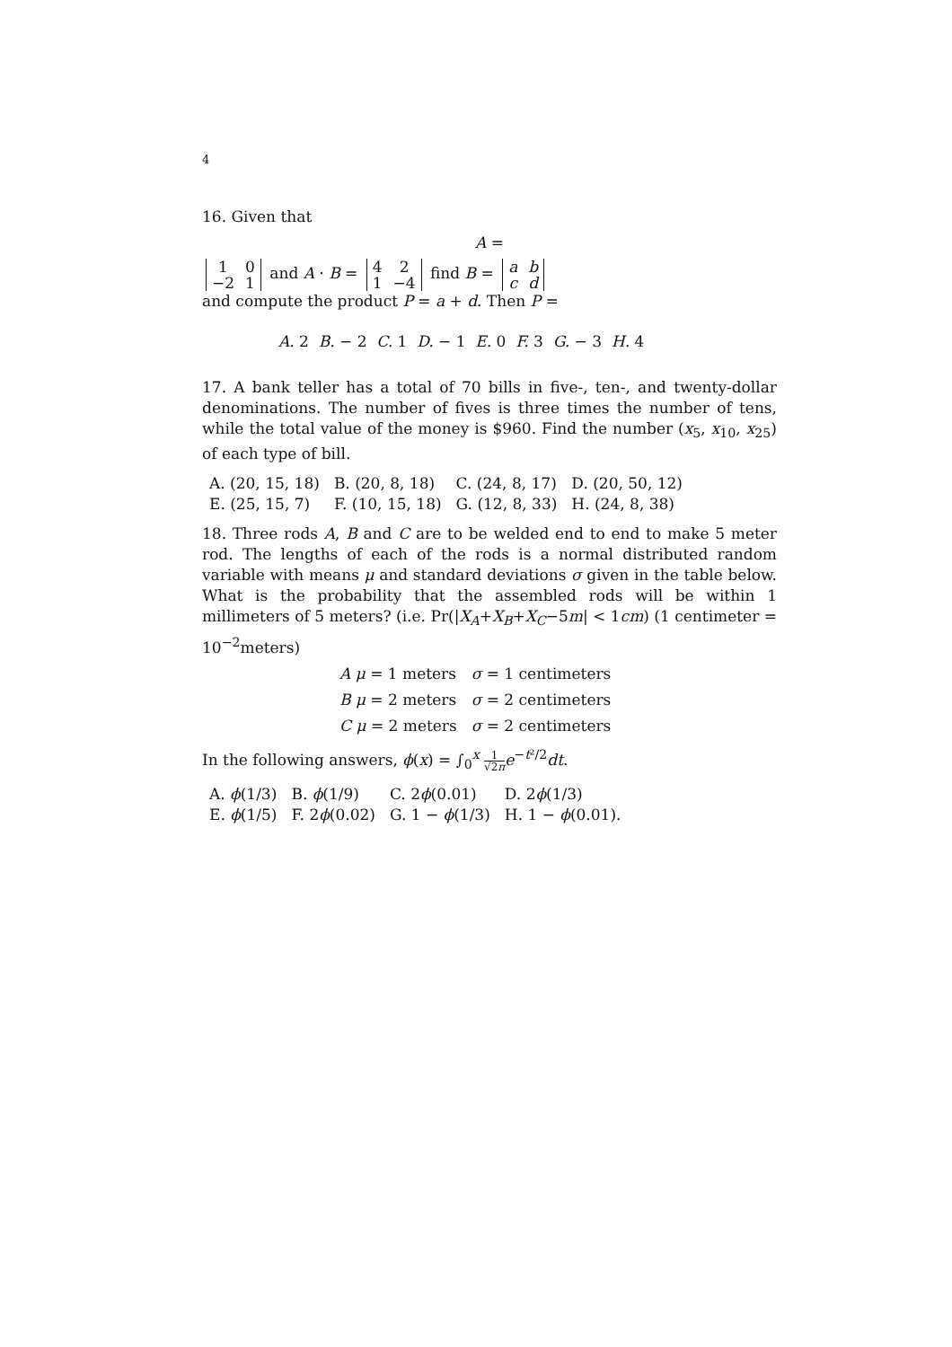4
16. Given that
A =
| 1 | 0 |
| −2 | 1 |
and A · B =
| 4 | 2 |
| 1 | −4 |
find B =
| a | b |
| c | d |
and compute the product P = a + d. Then P =
A. 2 B. − 2 C. 1 D. − 1 E. 0 F. 3 G. − 3 H. 4
17. A bank teller has a total of 70 bills in five-, ten-, and twenty-dollar denominations. The number of fives is three times the number of tens, while the total value of the money is $960. Find the number (x<sub>5</sub>, x<sub>10</sub>, x<sub>25</sub>) of each type of bill.
| A. (20, 15, 18) | B. (20, 8, 18) | C. (24, 8, 17) | D. (20, 50, 12) |
| E. (25, 15, 7) | F. (10, 15, 18) | G. (12, 8, 33) | H. (24, 8, 38) |
18. Three rods A, B and C are to be welded end to end to make 5 meter rod. The lengths of each of the rods is a normal distributed random variable with means μ and standard deviations σ given in the table below. What is the probability that the assembled rods will be within 1 millimeters of 5 meters? (i.e. Pr(|X<sub>A</sub>+X<sub>B</sub>+X<sub>C</sub>−5m| < 1cm) (1 centimeter = 10<sup>−2</sup>meters)
| A μ = 1 meters | σ = 1 centimeters |
| B μ = 2 meters | σ = 2 centimeters |
| C μ = 2 meters | σ = 2 centimeters |
In the following answers, ϕ(x) = ∫<sub>0</sub><sup>x</sup> 1 √2π e<sup>−t²/2</sup>dt.
| A. ϕ (1/3) | B. ϕ (1/9) | C. 2 ϕ (0.01) | D. 2 ϕ (1/3) |
| E. ϕ (1/5) | F. 2 ϕ (0.02) | G. 1 − ϕ (1/3) | H. 1 − ϕ (0.01). |